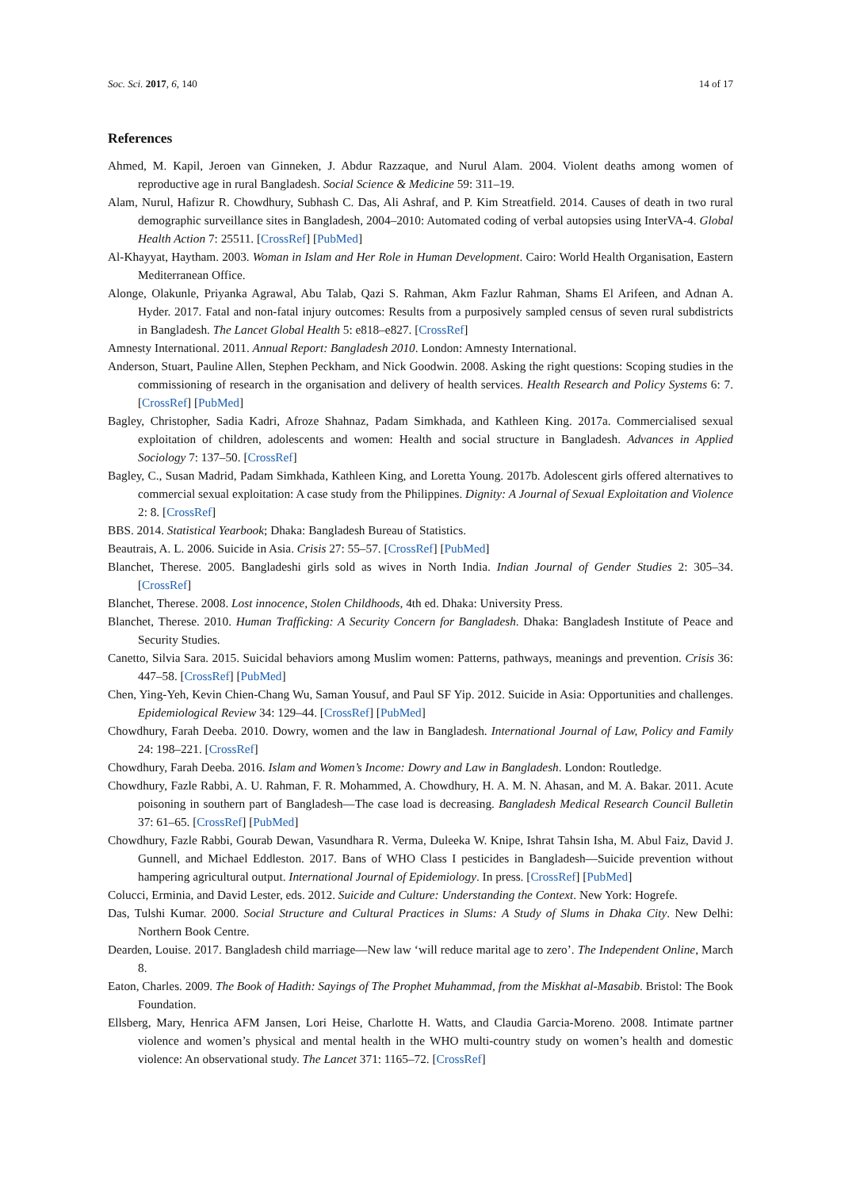Soc. Sci. 2017, 6, 140 14 of 17
References
Ahmed, M. Kapil, Jeroen van Ginneken, J. Abdur Razzaque, and Nurul Alam. 2004. Violent deaths among women of reproductive age in rural Bangladesh. Social Science & Medicine 59: 311–19.
Alam, Nurul, Hafizur R. Chowdhury, Subhash C. Das, Ali Ashraf, and P. Kim Streatfield. 2014. Causes of death in two rural demographic surveillance sites in Bangladesh, 2004–2010: Automated coding of verbal autopsies using InterVA-4. Global Health Action 7: 25511. [CrossRef] [PubMed]
Al-Khayyat, Haytham. 2003. Woman in Islam and Her Role in Human Development. Cairo: World Health Organisation, Eastern Mediterranean Office.
Alonge, Olakunle, Priyanka Agrawal, Abu Talab, Qazi S. Rahman, Akm Fazlur Rahman, Shams El Arifeen, and Adnan A. Hyder. 2017. Fatal and non-fatal injury outcomes: Results from a purposively sampled census of seven rural subdistricts in Bangladesh. The Lancet Global Health 5: e818–e827. [CrossRef]
Amnesty International. 2011. Annual Report: Bangladesh 2010. London: Amnesty International.
Anderson, Stuart, Pauline Allen, Stephen Peckham, and Nick Goodwin. 2008. Asking the right questions: Scoping studies in the commissioning of research in the organisation and delivery of health services. Health Research and Policy Systems 6: 7. [CrossRef] [PubMed]
Bagley, Christopher, Sadia Kadri, Afroze Shahnaz, Padam Simkhada, and Kathleen King. 2017a. Commercialised sexual exploitation of children, adolescents and women: Health and social structure in Bangladesh. Advances in Applied Sociology 7: 137–50. [CrossRef]
Bagley, C., Susan Madrid, Padam Simkhada, Kathleen King, and Loretta Young. 2017b. Adolescent girls offered alternatives to commercial sexual exploitation: A case study from the Philippines. Dignity: A Journal of Sexual Exploitation and Violence 2: 8. [CrossRef]
BBS. 2014. Statistical Yearbook; Dhaka: Bangladesh Bureau of Statistics.
Beautrais, A. L. 2006. Suicide in Asia. Crisis 27: 55–57. [CrossRef] [PubMed]
Blanchet, Therese. 2005. Bangladeshi girls sold as wives in North India. Indian Journal of Gender Studies 2: 305–34. [CrossRef]
Blanchet, Therese. 2008. Lost innocence, Stolen Childhoods, 4th ed. Dhaka: University Press.
Blanchet, Therese. 2010. Human Trafficking: A Security Concern for Bangladesh. Dhaka: Bangladesh Institute of Peace and Security Studies.
Canetto, Silvia Sara. 2015. Suicidal behaviors among Muslim women: Patterns, pathways, meanings and prevention. Crisis 36: 447–58. [CrossRef] [PubMed]
Chen, Ying-Yeh, Kevin Chien-Chang Wu, Saman Yousuf, and Paul SF Yip. 2012. Suicide in Asia: Opportunities and challenges. Epidemiological Review 34: 129–44. [CrossRef] [PubMed]
Chowdhury, Farah Deeba. 2010. Dowry, women and the law in Bangladesh. International Journal of Law, Policy and Family 24: 198–221. [CrossRef]
Chowdhury, Farah Deeba. 2016. Islam and Women’s Income: Dowry and Law in Bangladesh. London: Routledge.
Chowdhury, Fazle Rabbi, A. U. Rahman, F. R. Mohammed, A. Chowdhury, H. A. M. N. Ahasan, and M. A. Bakar. 2011. Acute poisoning in southern part of Bangladesh—The case load is decreasing. Bangladesh Medical Research Council Bulletin 37: 61–65. [CrossRef] [PubMed]
Chowdhury, Fazle Rabbi, Gourab Dewan, Vasundhara R. Verma, Duleeka W. Knipe, Ishrat Tahsin Isha, M. Abul Faiz, David J. Gunnell, and Michael Eddleston. 2017. Bans of WHO Class I pesticides in Bangladesh—Suicide prevention without hampering agricultural output. International Journal of Epidemiology. In press. [CrossRef] [PubMed]
Colucci, Erminia, and David Lester, eds. 2012. Suicide and Culture: Understanding the Context. New York: Hogrefe.
Das, Tulshi Kumar. 2000. Social Structure and Cultural Practices in Slums: A Study of Slums in Dhaka City. New Delhi: Northern Book Centre.
Dearden, Louise. 2017. Bangladesh child marriage—New law ‘will reduce marital age to zero’. The Independent Online, March 8.
Eaton, Charles. 2009. The Book of Hadith: Sayings of The Prophet Muhammad, from the Miskhat al-Masabib. Bristol: The Book Foundation.
Ellsberg, Mary, Henrica AFM Jansen, Lori Heise, Charlotte H. Watts, and Claudia Garcia-Moreno. 2008. Intimate partner violence and women’s physical and mental health in the WHO multi-country study on women’s health and domestic violence: An observational study. The Lancet 371: 1165–72. [CrossRef]